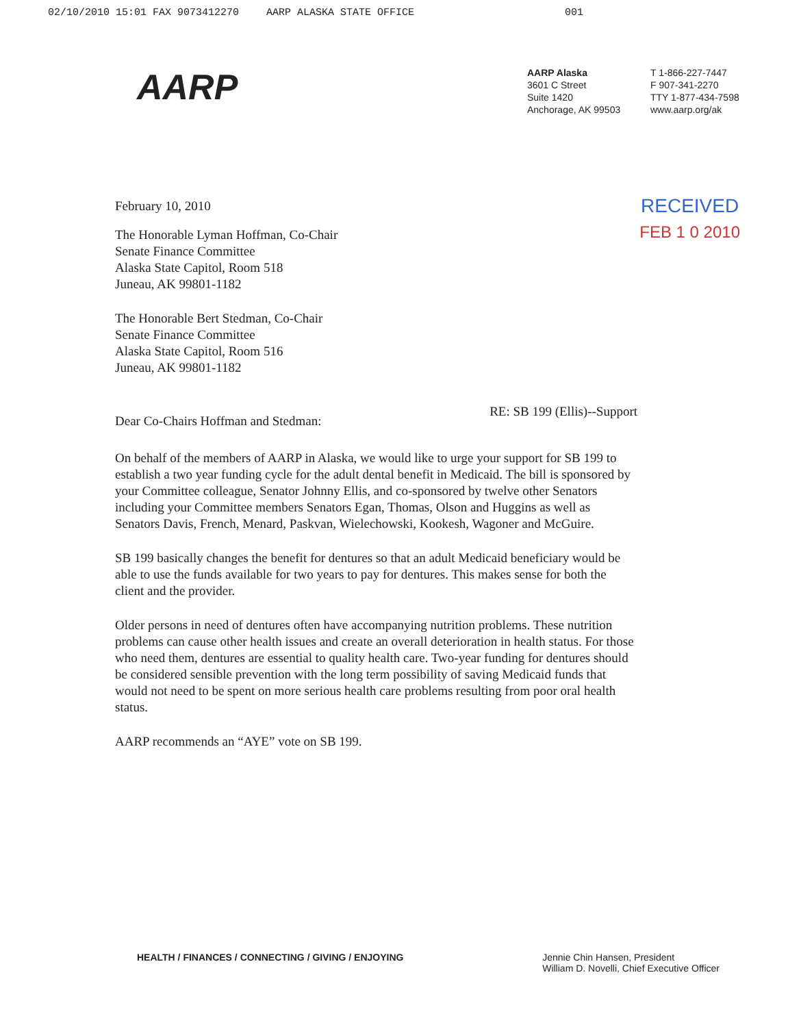02/10/2010 15:01 FAX 9073412270 AARP ALASKA STATE OFFICE 001
AARP
AARP Alaska
3601 C Street
Suite 1420
Anchorage, AK 99503
T 1-866-227-7447
F 907-341-2270
TTY 1-877-434-7598
www.aarp.org/ak
February 10, 2010
RECEIVED
FEB 1 0 2010
The Honorable Lyman Hoffman, Co-Chair
Senate Finance Committee
Alaska State Capitol, Room 518
Juneau, AK 99801-1182
The Honorable Bert Stedman, Co-Chair
Senate Finance Committee
Alaska State Capitol, Room 516
Juneau, AK 99801-1182
Dear Co-Chairs Hoffman and Stedman:
RE: SB 199 (Ellis)--Support
On behalf of the members of AARP in Alaska, we would like to urge your support for SB 199 to establish a two year funding cycle for the adult dental benefit in Medicaid. The bill is sponsored by your Committee colleague, Senator Johnny Ellis, and co-sponsored by twelve other Senators including your Committee members Senators Egan, Thomas, Olson and Huggins as well as Senators Davis, French, Menard, Paskvan, Wielechowski, Kookesh, Wagoner and McGuire.
SB 199 basically changes the benefit for dentures so that an adult Medicaid beneficiary would be able to use the funds available for two years to pay for dentures. This makes sense for both the client and the provider.
Older persons in need of dentures often have accompanying nutrition problems. These nutrition problems can cause other health issues and create an overall deterioration in health status. For those who need them, dentures are essential to quality health care. Two-year funding for dentures should be considered sensible prevention with the long term possibility of saving Medicaid funds that would not need to be spent on more serious health care problems resulting from poor oral health status.
AARP recommends an “AYE” vote on SB 199.
HEALTH / FINANCES / CONNECTING / GIVING / ENJOYING
Jennie Chin Hansen, President
William D. Novelli, Chief Executive Officer